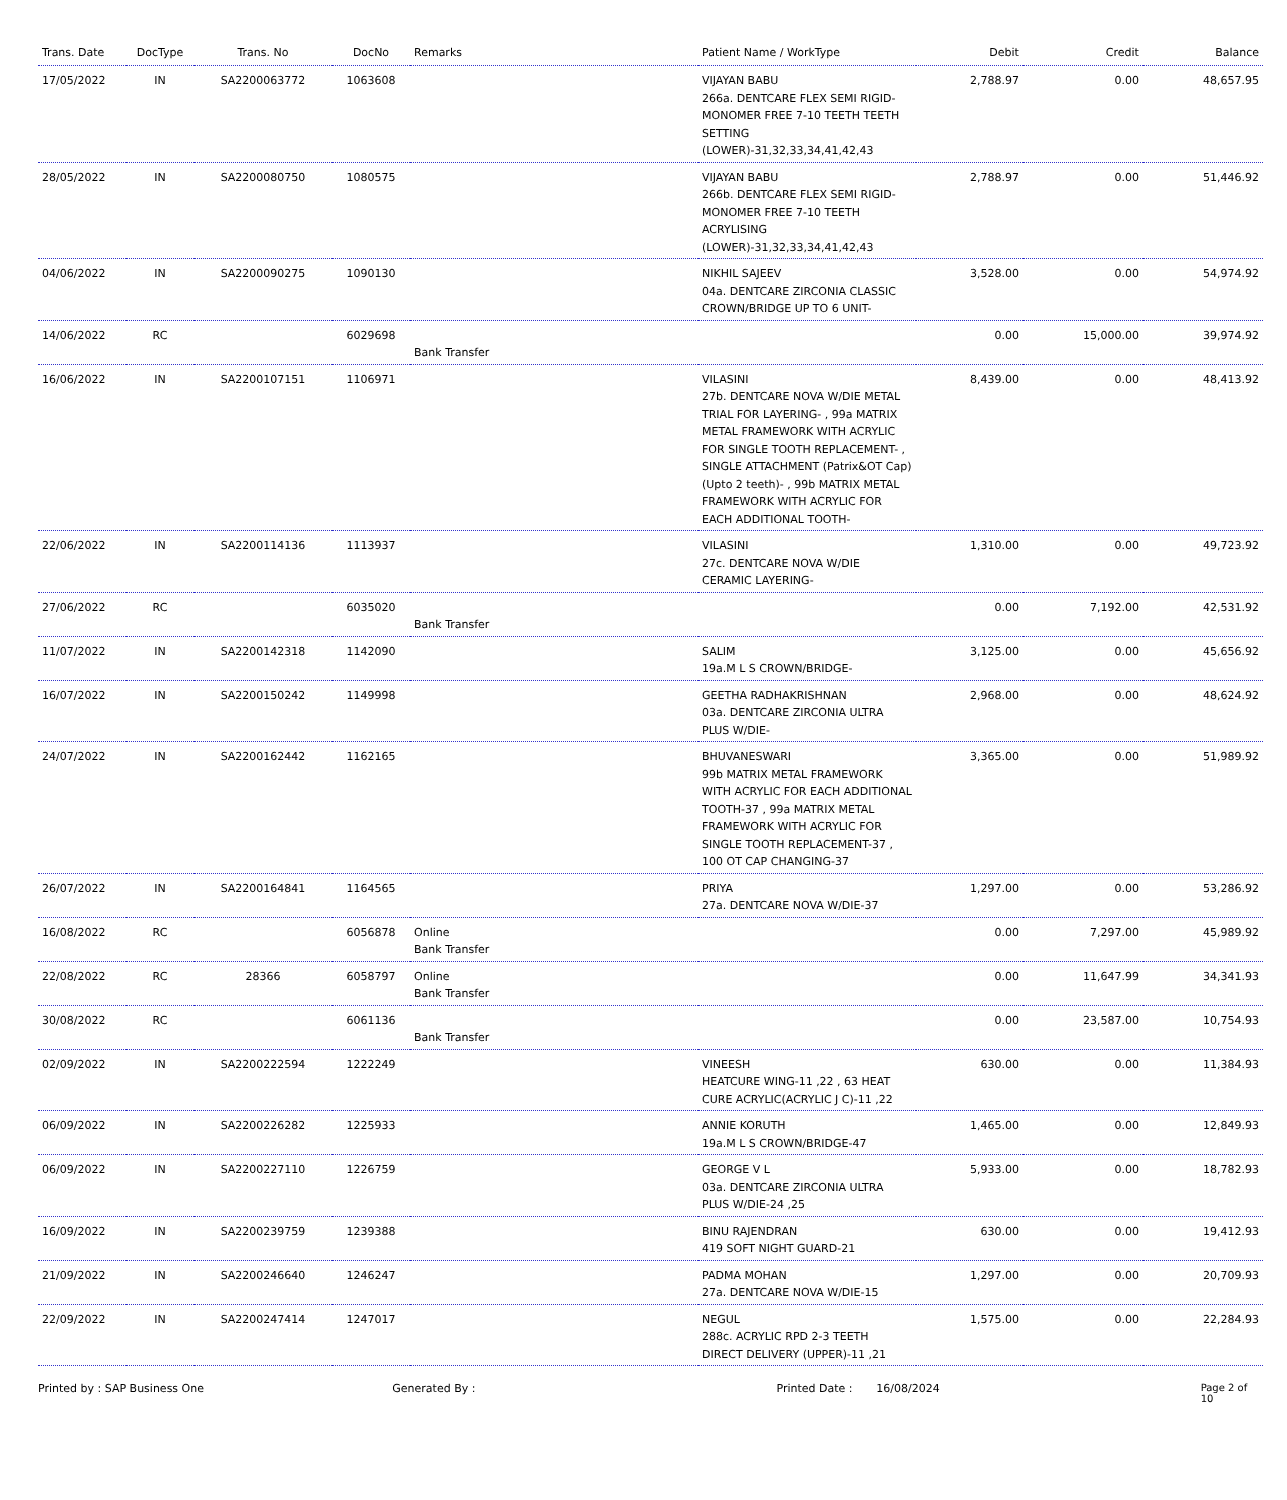| Trans. Date | DocType | Trans. No | DocNo | Remarks | Patient Name / WorkType | Debit | Credit | Balance |
| --- | --- | --- | --- | --- | --- | --- | --- | --- |
| 17/05/2022 | IN | SA2200063772 | 1063608 | | VIJAYAN BABU 266a. DENTCARE FLEX SEMI RIGID-MONOMER FREE 7-10 TEETH TEETH SETTING (LOWER)-31,32,33,34,41,42,43 | 2,788.97 | 0.00 | 48,657.95 |
| 28/05/2022 | IN | SA2200080750 | 1080575 | | VIJAYAN BABU 266b. DENTCARE FLEX SEMI RIGID-MONOMER FREE 7-10 TEETH ACRYLISING (LOWER)-31,32,33,34,41,42,43 | 2,788.97 | 0.00 | 51,446.92 |
| 04/06/2022 | IN | SA2200090275 | 1090130 | | NIKHIL SAJEEV 04a. DENTCARE ZIRCONIA CLASSIC CROWN/BRIDGE UP TO 6 UNIT- | 3,528.00 | 0.00 | 54,974.92 |
| 14/06/2022 | RC | | 6029698 | Bank Transfer | | 0.00 | 15,000.00 | 39,974.92 |
| 16/06/2022 | IN | SA2200107151 | 1106971 | | VILASINI 27b. DENTCARE NOVA W/DIE METAL TRIAL FOR LAYERING- , 99a MATRIX METAL FRAMEWORK WITH ACRYLIC FOR SINGLE TOOTH REPLACEMENT- , SINGLE ATTACHMENT (Patrix&OT Cap) (Upto 2 teeth)- , 99b MATRIX METAL FRAMEWORK WITH ACRYLIC FOR EACH ADDITIONAL TOOTH- | 8,439.00 | 0.00 | 48,413.92 |
| 22/06/2022 | IN | SA2200114136 | 1113937 | | VILASINI 27c. DENTCARE NOVA W/DIE CERAMIC LAYERING- | 1,310.00 | 0.00 | 49,723.92 |
| 27/06/2022 | RC | | 6035020 | Bank Transfer | | 0.00 | 7,192.00 | 42,531.92 |
| 11/07/2022 | IN | SA2200142318 | 1142090 | | SALIM 19a.M L S CROWN/BRIDGE- | 3,125.00 | 0.00 | 45,656.92 |
| 16/07/2022 | IN | SA2200150242 | 1149998 | | GEETHA RADHAKRISHNAN 03a. DENTCARE ZIRCONIA ULTRA PLUS W/DIE- | 2,968.00 | 0.00 | 48,624.92 |
| 24/07/2022 | IN | SA2200162442 | 1162165 | | BHUVANESWARI 99b MATRIX METAL FRAMEWORK WITH ACRYLIC FOR EACH ADDITIONAL TOOTH-37 , 99a MATRIX METAL FRAMEWORK WITH ACRYLIC FOR SINGLE TOOTH REPLACEMENT-37 , 100 OT CAP CHANGING-37 | 3,365.00 | 0.00 | 51,989.92 |
| 26/07/2022 | IN | SA2200164841 | 1164565 | | PRIYA 27a. DENTCARE NOVA W/DIE-37 | 1,297.00 | 0.00 | 53,286.92 |
| 16/08/2022 | RC | | 6056878 | Online Bank Transfer | | 0.00 | 7,297.00 | 45,989.92 |
| 22/08/2022 | RC | 28366 | 6058797 | Online Bank Transfer | | 0.00 | 11,647.99 | 34,341.93 |
| 30/08/2022 | RC | | 6061136 | Bank Transfer | | 0.00 | 23,587.00 | 10,754.93 |
| 02/09/2022 | IN | SA2200222594 | 1222249 | | VINEESH HEATCURE WING-11 ,22 , 63 HEAT CURE ACRYLIC(ACRYLIC J C)-11 ,22 | 630.00 | 0.00 | 11,384.93 |
| 06/09/2022 | IN | SA2200226282 | 1225933 | | ANNIE KORUTH 19a.M L S CROWN/BRIDGE-47 | 1,465.00 | 0.00 | 12,849.93 |
| 06/09/2022 | IN | SA2200227110 | 1226759 | | GEORGE V L 03a. DENTCARE ZIRCONIA ULTRA PLUS W/DIE-24 ,25 | 5,933.00 | 0.00 | 18,782.93 |
| 16/09/2022 | IN | SA2200239759 | 1239388 | | BINU RAJENDRAN 419 SOFT NIGHT GUARD-21 | 630.00 | 0.00 | 19,412.93 |
| 21/09/2022 | IN | SA2200246640 | 1246247 | | PADMA MOHAN 27a. DENTCARE NOVA W/DIE-15 | 1,297.00 | 0.00 | 20,709.93 |
| 22/09/2022 | IN | SA2200247414 | 1247017 | | NEGUL 288c. ACRYLIC RPD 2-3 TEETH DIRECT DELIVERY (UPPER)-11 ,21 | 1,575.00 | 0.00 | 22,284.93 |
Printed by : SAP Business One Generated By : Printed Date : 16/08/2024 Page 2 of 10